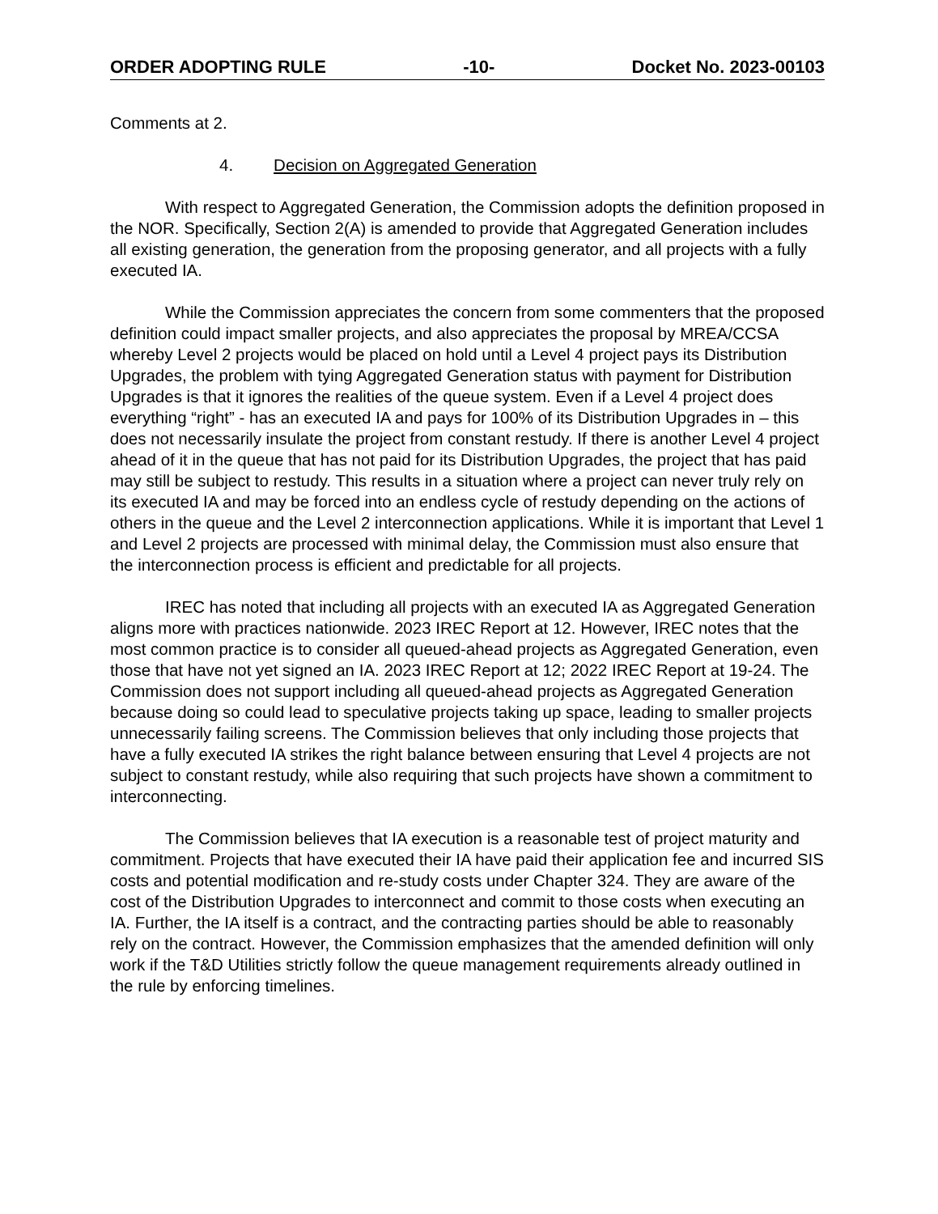ORDER ADOPTING RULE -10- Docket No. 2023-00103
Comments at 2.
4. Decision on Aggregated Generation
With respect to Aggregated Generation, the Commission adopts the definition proposed in the NOR. Specifically, Section 2(A) is amended to provide that Aggregated Generation includes all existing generation, the generation from the proposing generator, and all projects with a fully executed IA.
While the Commission appreciates the concern from some commenters that the proposed definition could impact smaller projects, and also appreciates the proposal by MREA/CCSA whereby Level 2 projects would be placed on hold until a Level 4 project pays its Distribution Upgrades, the problem with tying Aggregated Generation status with payment for Distribution Upgrades is that it ignores the realities of the queue system. Even if a Level 4 project does everything “right” - has an executed IA and pays for 100% of its Distribution Upgrades in – this does not necessarily insulate the project from constant restudy. If there is another Level 4 project ahead of it in the queue that has not paid for its Distribution Upgrades, the project that has paid may still be subject to restudy. This results in a situation where a project can never truly rely on its executed IA and may be forced into an endless cycle of restudy depending on the actions of others in the queue and the Level 2 interconnection applications. While it is important that Level 1 and Level 2 projects are processed with minimal delay, the Commission must also ensure that the interconnection process is efficient and predictable for all projects.
IREC has noted that including all projects with an executed IA as Aggregated Generation aligns more with practices nationwide. 2023 IREC Report at 12. However, IREC notes that the most common practice is to consider all queued-ahead projects as Aggregated Generation, even those that have not yet signed an IA. 2023 IREC Report at 12; 2022 IREC Report at 19-24. The Commission does not support including all queued-ahead projects as Aggregated Generation because doing so could lead to speculative projects taking up space, leading to smaller projects unnecessarily failing screens. The Commission believes that only including those projects that have a fully executed IA strikes the right balance between ensuring that Level 4 projects are not subject to constant restudy, while also requiring that such projects have shown a commitment to interconnecting.
The Commission believes that IA execution is a reasonable test of project maturity and commitment. Projects that have executed their IA have paid their application fee and incurred SIS costs and potential modification and re-study costs under Chapter 324. They are aware of the cost of the Distribution Upgrades to interconnect and commit to those costs when executing an IA. Further, the IA itself is a contract, and the contracting parties should be able to reasonably rely on the contract. However, the Commission emphasizes that the amended definition will only work if the T&D Utilities strictly follow the queue management requirements already outlined in the rule by enforcing timelines.